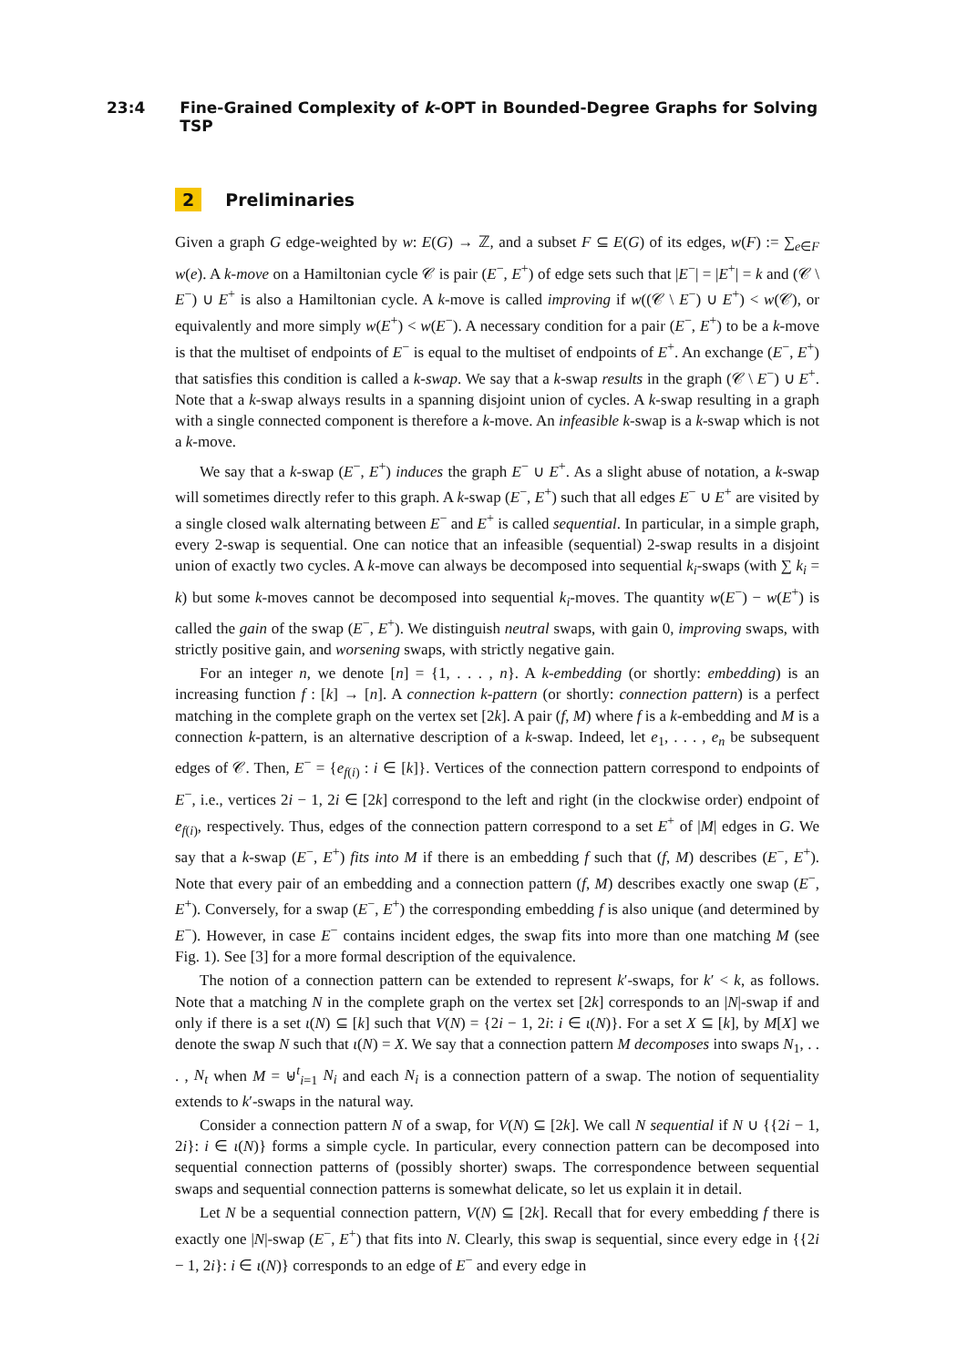23:4 Fine-Grained Complexity of k-OPT in Bounded-Degree Graphs for Solving TSP
2 Preliminaries
Given a graph G edge-weighted by w: E(G) → ℤ, and a subset F ⊆ E(G) of its edges, w(F) := ∑<sub>e∈F</sub> w(e). A k-move on a Hamiltonian cycle 𝒞 is pair (E<sup>−</sup>, E<sup>+</sup>) of edge sets such that |E<sup>−</sup>| = |E<sup>+</sup>| = k and (𝒞 \ E<sup>−</sup>) ∪ E<sup>+</sup> is also a Hamiltonian cycle. A k-move is called improving if w((𝒞 \ E<sup>−</sup>) ∪ E<sup>+</sup>) < w(𝒞), or equivalently and more simply w(E<sup>+</sup>) < w(E<sup>−</sup>). A necessary condition for a pair (E<sup>−</sup>, E<sup>+</sup>) to be a k-move is that the multiset of endpoints of E<sup>−</sup> is equal to the multiset of endpoints of E<sup>+</sup>. An exchange (E<sup>−</sup>, E<sup>+</sup>) that satisfies this condition is called a k-swap. We say that a k-swap results in the graph (𝒞 \ E<sup>−</sup>) ∪ E<sup>+</sup>. Note that a k-swap always results in a spanning disjoint union of cycles. A k-swap resulting in a graph with a single connected component is therefore a k-move. An infeasible k-swap is a k-swap which is not a k-move.
We say that a k-swap (E<sup>−</sup>, E<sup>+</sup>) induces the graph E<sup>−</sup> ∪ E<sup>+</sup>. As a slight abuse of notation, a k-swap will sometimes directly refer to this graph. A k-swap (E<sup>−</sup>, E<sup>+</sup>) such that all edges E<sup>−</sup> ∪ E<sup>+</sup> are visited by a single closed walk alternating between E<sup>−</sup> and E<sup>+</sup> is called sequential. In particular, in a simple graph, every 2-swap is sequential. One can notice that an infeasible (sequential) 2-swap results in a disjoint union of exactly two cycles. A k-move can always be decomposed into sequential k<sub>i</sub>-swaps (with ∑ k<sub>i</sub> = k) but some k-moves cannot be decomposed into sequential k<sub>i</sub>-moves. The quantity w(E<sup>−</sup>) − w(E<sup>+</sup>) is called the gain of the swap (E<sup>−</sup>, E<sup>+</sup>). We distinguish neutral swaps, with gain 0, improving swaps, with strictly positive gain, and worsening swaps, with strictly negative gain.
For an integer n, we denote [n] = {1, . . . , n}. A k-embedding (or shortly: embedding) is an increasing function f : [k] → [n]. A connection k-pattern (or shortly: connection pattern) is a perfect matching in the complete graph on the vertex set [2k]. A pair (f, M) where f is a k-embedding and M is a connection k-pattern, is an alternative description of a k-swap. Indeed, let e<sub>1</sub>, . . . , e<sub>n</sub> be subsequent edges of 𝒞. Then, E<sup>−</sup> = {e<sub>f(i)</sub> : i ∈ [k]}. Vertices of the connection pattern correspond to endpoints of E<sup>−</sup>, i.e., vertices 2i − 1, 2i ∈ [2k] correspond to the left and right (in the clockwise order) endpoint of e<sub>f(i)</sub>, respectively. Thus, edges of the connection pattern correspond to a set E<sup>+</sup> of |M| edges in G. We say that a k-swap (E<sup>−</sup>, E<sup>+</sup>) fits into M if there is an embedding f such that (f, M) describes (E<sup>−</sup>, E<sup>+</sup>). Note that every pair of an embedding and a connection pattern (f, M) describes exactly one swap (E<sup>−</sup>, E<sup>+</sup>). Conversely, for a swap (E<sup>−</sup>, E<sup>+</sup>) the corresponding embedding f is also unique (and determined by E<sup>−</sup>). However, in case E<sup>−</sup> contains incident edges, the swap fits into more than one matching M (see Fig. 1). See [3] for a more formal description of the equivalence.
The notion of a connection pattern can be extended to represent k′-swaps, for k′ < k, as follows. Note that a matching N in the complete graph on the vertex set [2k] corresponds to an |N|-swap if and only if there is a set ι(N) ⊆ [k] such that V(N) = {2i − 1, 2i: i ∈ ι(N)}. For a set X ⊆ [k], by M[X] we denote the swap N such that ι(N) = X. We say that a connection pattern M decomposes into swaps N<sub>1</sub>, . . . , N<sub>t</sub> when M = ⊎<sup>t</sup><sub>i=1</sub> N<sub>i</sub> and each N<sub>i</sub> is a connection pattern of a swap. The notion of sequentiality extends to k′-swaps in the natural way.
Consider a connection pattern N of a swap, for V(N) ⊆ [2k]. We call N sequential if N ∪ {{2i − 1, 2i}: i ∈ ι(N)} forms a simple cycle. In particular, every connection pattern can be decomposed into sequential connection patterns of (possibly shorter) swaps. The correspondence between sequential swaps and sequential connection patterns is somewhat delicate, so let us explain it in detail.
Let N be a sequential connection pattern, V(N) ⊆ [2k]. Recall that for every embedding f there is exactly one |N|-swap (E<sup>−</sup>, E<sup>+</sup>) that fits into N. Clearly, this swap is sequential, since every edge in {{2i − 1, 2i}: i ∈ ι(N)} corresponds to an edge of E<sup>−</sup> and every edge in